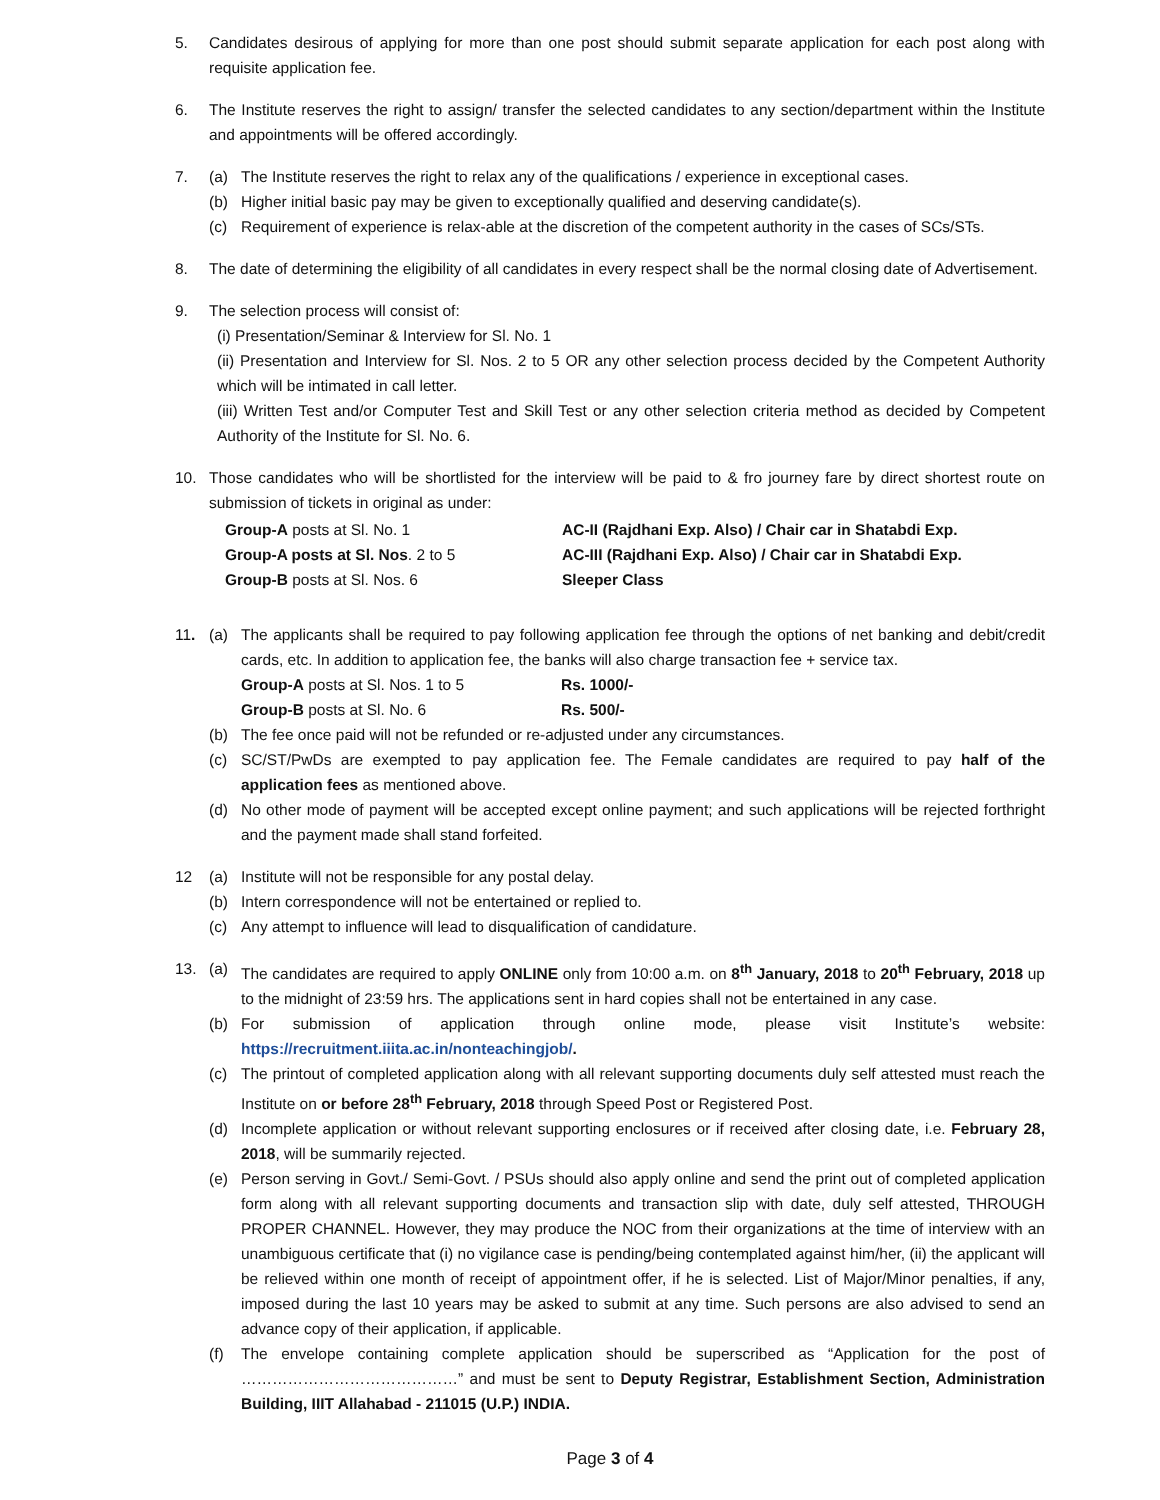5. Candidates desirous of applying for more than one post should submit separate application for each post along with requisite application fee.
6. The Institute reserves the right to assign/ transfer the selected candidates to any section/department within the Institute and appointments will be offered accordingly.
7. (a) The Institute reserves the right to relax any of the qualifications / experience in exceptional cases.
(b) Higher initial basic pay may be given to exceptionally qualified and deserving candidate(s).
(c) Requirement of experience is relax-able at the discretion of the competent authority in the cases of SCs/STs.
8. The date of determining the eligibility of all candidates in every respect shall be the normal closing date of Advertisement.
9. The selection process will consist of:
(i) Presentation/Seminar & Interview for Sl. No. 1
(ii) Presentation and Interview for Sl. Nos. 2 to 5 OR any other selection process decided by the Competent Authority which will be intimated in call letter.
(iii) Written Test and/or Computer Test and Skill Test or any other selection criteria method as decided by Competent Authority of the Institute for Sl. No. 6.
10. Those candidates who will be shortlisted for the interview will be paid to & fro journey fare by direct shortest route on submission of tickets in original as under:
| Group-A posts at Sl. No. 1 | AC-II (Rajdhani Exp. Also) / Chair car in Shatabdi Exp. |
| Group-A posts at Sl. Nos . 2 to 5 | AC-III (Rajdhani Exp. Also) / Chair car in Shatabdi Exp. |
| Group-B posts at Sl. Nos. 6 | Sleeper Class |
11. (a) The applicants shall be required to pay following application fee through the options of net banking and debit/credit cards, etc. In addition to application fee, the banks will also charge transaction fee + service tax.
| Group-A posts at Sl. Nos. 1 to 5 | Rs. 1000/- |
| Group-B posts at Sl. No. 6 | Rs. 500/- |
(b) The fee once paid will not be refunded or re-adjusted under any circumstances.
(c) SC/ST/PwDs are exempted to pay application fee. The Female candidates are required to pay half of the application fees as mentioned above.
(d) No other mode of payment will be accepted except online payment; and such applications will be rejected forthright and the payment made shall stand forfeited.
12 (a) Institute will not be responsible for any postal delay.
(b) Intern correspondence will not be entertained or replied to.
(c) Any attempt to influence will lead to disqualification of candidature.
13. (a) The candidates are required to apply ONLINE only from 10:00 a.m. on 8<sup>th</sup> January, 2018 to 20<sup>th</sup> February, 2018 up to the midnight of 23:59 hrs. The applications sent in hard copies shall not be entertained in any case.
(b) For submission of application through online mode, please visit Institute’s website: https://recruitment.iiita.ac.in/nonteachingjob/.
(c) The printout of completed application along with all relevant supporting documents duly self attested must reach the Institute on or before 28<sup>th</sup> February, 2018 through Speed Post or Registered Post.
(d) Incomplete application or without relevant supporting enclosures or if received after closing date, i.e. February 28, 2018, will be summarily rejected.
(e) Person serving in Govt./ Semi-Govt. / PSUs should also apply online and send the print out of completed application form along with all relevant supporting documents and transaction slip with date, duly self attested, THROUGH PROPER CHANNEL. However, they may produce the NOC from their organizations at the time of interview with an unambiguous certificate that (i) no vigilance case is pending/being contemplated against him/her, (ii) the applicant will be relieved within one month of receipt of appointment offer, if he is selected. List of Major/Minor penalties, if any, imposed during the last 10 years may be asked to submit at any time. Such persons are also advised to send an advance copy of their application, if applicable.
(f) The envelope containing complete application should be superscribed as “Application for the post of ……………………………………” and must be sent to Deputy Registrar, Establishment Section, Administration Building, IIIT Allahabad - 211015 (U.P.) INDIA.
Page 3 of 4